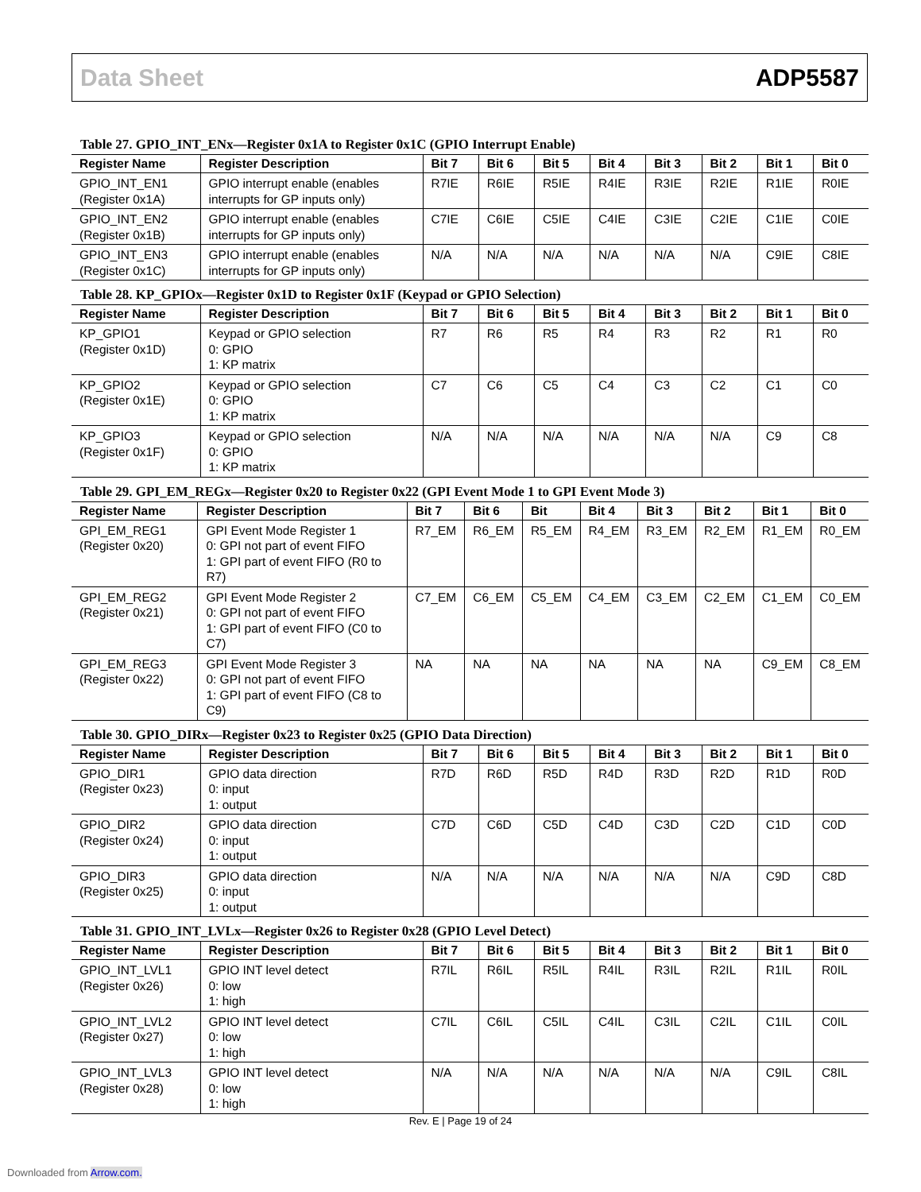Data Sheet ADP5587
Table 27. GPIO_INT_ENx—Register 0x1A to Register 0x1C (GPIO Interrupt Enable)
| Register Name | Register Description | Bit 7 | Bit 6 | Bit 5 | Bit 4 | Bit 3 | Bit 2 | Bit 1 | Bit 0 |
| --- | --- | --- | --- | --- | --- | --- | --- | --- | --- |
| GPIO_INT_EN1 (Register 0x1A) | GPIO interrupt enable (enables interrupts for GP inputs only) | R7IE | R6IE | R5IE | R4IE | R3IE | R2IE | R1IE | R0IE |
| GPIO_INT_EN2 (Register 0x1B) | GPIO interrupt enable (enables interrupts for GP inputs only) | C7IE | C6IE | C5IE | C4IE | C3IE | C2IE | C1IE | C0IE |
| GPIO_INT_EN3 (Register 0x1C) | GPIO interrupt enable (enables interrupts for GP inputs only) | N/A | N/A | N/A | N/A | N/A | N/A | C9IE | C8IE |
Table 28. KP_GPIOx—Register 0x1D to Register 0x1F (Keypad or GPIO Selection)
| Register Name | Register Description | Bit 7 | Bit 6 | Bit 5 | Bit 4 | Bit 3 | Bit 2 | Bit 1 | Bit 0 |
| --- | --- | --- | --- | --- | --- | --- | --- | --- | --- |
| KP_GPIO1 (Register 0x1D) | Keypad or GPIO selection 0: GPIO 1: KP matrix | R7 | R6 | R5 | R4 | R3 | R2 | R1 | R0 |
| KP_GPIO2 (Register 0x1E) | Keypad or GPIO selection 0: GPIO 1: KP matrix | C7 | C6 | C5 | C4 | C3 | C2 | C1 | C0 |
| KP_GPIO3 (Register 0x1F) | Keypad or GPIO selection 0: GPIO 1: KP matrix | N/A | N/A | N/A | N/A | N/A | N/A | C9 | C8 |
Table 29. GPI_EM_REGx—Register 0x20 to Register 0x22 (GPI Event Mode 1 to GPI Event Mode 3)
| Register Name | Register Description | Bit 7 | Bit 6 | Bit | Bit 4 | Bit 3 | Bit 2 | Bit 1 | Bit 0 |
| --- | --- | --- | --- | --- | --- | --- | --- | --- | --- |
| GPI_EM_REG1 (Register 0x20) | GPI Event Mode Register 1 0: GPI not part of event FIFO 1: GPI part of event FIFO (R0 to R7) | R7_EM | R6_EM | R5_EM | R4_EM | R3_EM | R2_EM | R1_EM | R0_EM |
| GPI_EM_REG2 (Register 0x21) | GPI Event Mode Register 2 0: GPI not part of event FIFO 1: GPI part of event FIFO (C0 to C7) | C7_EM | C6_EM | C5_EM | C4_EM | C3_EM | C2_EM | C1_EM | C0_EM |
| GPI_EM_REG3 (Register 0x22) | GPI Event Mode Register 3 0: GPI not part of event FIFO 1: GPI part of event FIFO (C8 to C9) | NA | NA | NA | NA | NA | NA | C9_EM | C8_EM |
Table 30. GPIO_DIRx—Register 0x23 to Register 0x25 (GPIO Data Direction)
| Register Name | Register Description | Bit 7 | Bit 6 | Bit 5 | Bit 4 | Bit 3 | Bit 2 | Bit 1 | Bit 0 |
| --- | --- | --- | --- | --- | --- | --- | --- | --- | --- |
| GPIO_DIR1 (Register 0x23) | GPIO data direction 0: input 1: output | R7D | R6D | R5D | R4D | R3D | R2D | R1D | R0D |
| GPIO_DIR2 (Register 0x24) | GPIO data direction 0: input 1: output | C7D | C6D | C5D | C4D | C3D | C2D | C1D | C0D |
| GPIO_DIR3 (Register 0x25) | GPIO data direction 0: input 1: output | N/A | N/A | N/A | N/A | N/A | N/A | C9D | C8D |
Table 31. GPIO_INT_LVLx—Register 0x26 to Register 0x28 (GPIO Level Detect)
| Register Name | Register Description | Bit 7 | Bit 6 | Bit 5 | Bit 4 | Bit 3 | Bit 2 | Bit 1 | Bit 0 |
| --- | --- | --- | --- | --- | --- | --- | --- | --- | --- |
| GPIO_INT_LVL1 (Register 0x26) | GPIO INT level detect 0: low 1: high | R7IL | R6IL | R5IL | R4IL | R3IL | R2IL | R1IL | R0IL |
| GPIO_INT_LVL2 (Register 0x27) | GPIO INT level detect 0: low 1: high | C7IL | C6IL | C5IL | C4IL | C3IL | C2IL | C1IL | C0IL |
| GPIO_INT_LVL3 (Register 0x28) | GPIO INT level detect 0: low 1: high | N/A | N/A | N/A | N/A | N/A | N/A | C9IL | C8IL |
Rev. E | Page 19 of 24
Downloaded from Arrow.com.